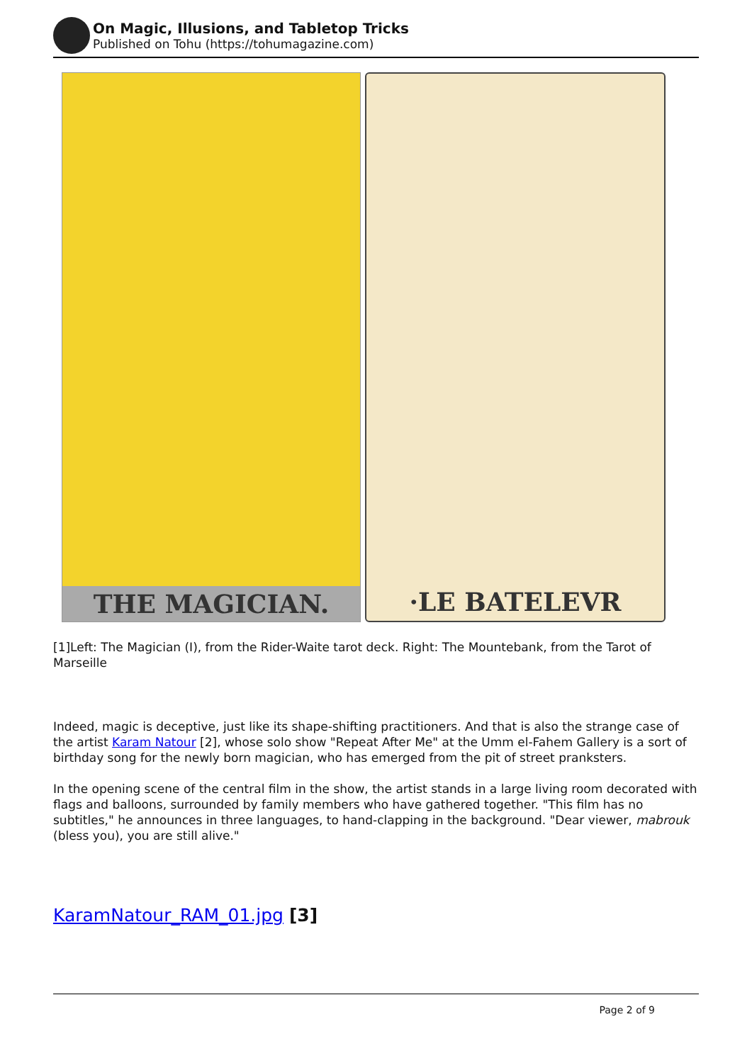On Magic, Illusions, and Tabletop Tricks
Published on Tohu (https://tohumagazine.com)
THE MAGICIAN.
·LE BATELEVR
[1]Left: The Magician (I), from the Rider-Waite tarot deck. Right: The Mountebank, from the Tarot of Marseille
Indeed, magic is deceptive, just like its shape-shifting practitioners. And that is also the strange case of the artist Karam Natour [2], whose solo show "Repeat After Me" at the Umm el-Fahem Gallery is a sort of birthday song for the newly born magician, who has emerged from the pit of street pranksters.
In the opening scene of the central film in the show, the artist stands in a large living room decorated with flags and balloons, surrounded by family members who have gathered together. "This film has no subtitles," he announces in three languages, to hand-clapping in the background. "Dear viewer, mabrouk (bless you), you are still alive."
KaramNatour_RAM_01.jpg [3]
Page 2 of 9